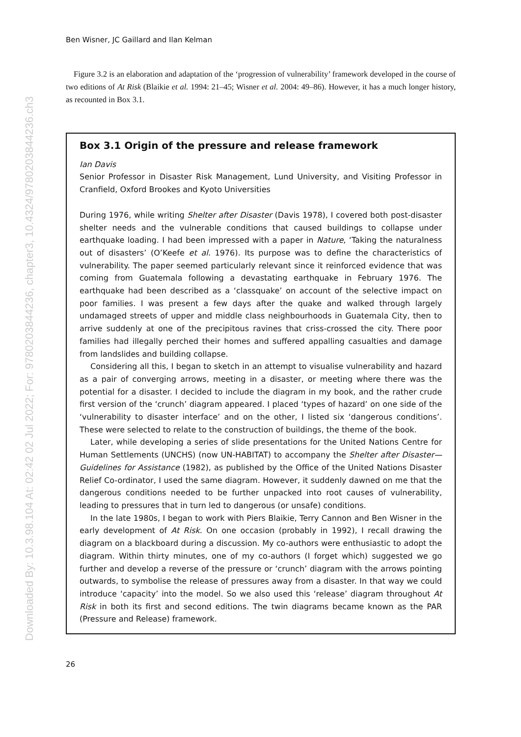Downloaded By: 10.3.98.104 At: 02:42 02 Jul 2022; For: 9780203844236, chapter3, 10.4324/9780203844236.ch3
Ben Wisner, JC Gaillard and Ilan Kelman
Figure 3.2 is an elaboration and adaptation of the ‘progression of vulnerability’ framework developed in the course of two editions of At Risk (Blaikie et al. 1994: 21–45; Wisner et al. 2004: 49–86). However, it has a much longer history, as recounted in Box 3.1.
Box 3.1 Origin of the pressure and release framework
Ian Davis
Senior Professor in Disaster Risk Management, Lund University, and Visiting Professor in Cranfield, Oxford Brookes and Kyoto Universities
During 1976, while writing Shelter after Disaster (Davis 1978), I covered both post-disaster shelter needs and the vulnerable conditions that caused buildings to collapse under earthquake loading. I had been impressed with a paper in Nature, ‘Taking the naturalness out of disasters’ (O’Keefe et al. 1976). Its purpose was to define the characteristics of vulnerability. The paper seemed particularly relevant since it reinforced evidence that was coming from Guatemala following a devastating earthquake in February 1976. The earthquake had been described as a ‘classquake’ on account of the selective impact on poor families. I was present a few days after the quake and walked through largely undamaged streets of upper and middle class neighbourhoods in Guatemala City, then to arrive suddenly at one of the precipitous ravines that criss-crossed the city. There poor families had illegally perched their homes and suffered appalling casualties and damage from landslides and building collapse.
Considering all this, I began to sketch in an attempt to visualise vulnerability and hazard as a pair of converging arrows, meeting in a disaster, or meeting where there was the potential for a disaster. I decided to include the diagram in my book, and the rather crude first version of the ‘crunch’ diagram appeared. I placed ‘types of hazard’ on one side of the ‘vulnerability to disaster interface’ and on the other, I listed six ‘dangerous conditions’. These were selected to relate to the construction of buildings, the theme of the book.
Later, while developing a series of slide presentations for the United Nations Centre for Human Settlements (UNCHS) (now UN-HABITAT) to accompany the Shelter after Disaster—Guidelines for Assistance (1982), as published by the Office of the United Nations Disaster Relief Co-ordinator, I used the same diagram. However, it suddenly dawned on me that the dangerous conditions needed to be further unpacked into root causes of vulnerability, leading to pressures that in turn led to dangerous (or unsafe) conditions.
In the late 1980s, I began to work with Piers Blaikie, Terry Cannon and Ben Wisner in the early development of At Risk. On one occasion (probably in 1992), I recall drawing the diagram on a blackboard during a discussion. My co-authors were enthusiastic to adopt the diagram. Within thirty minutes, one of my co-authors (I forget which) suggested we go further and develop a reverse of the pressure or ‘crunch’ diagram with the arrows pointing outwards, to symbolise the release of pressures away from a disaster. In that way we could introduce ‘capacity’ into the model. So we also used this ‘release’ diagram throughout At Risk in both its first and second editions. The twin diagrams became known as the PAR (Pressure and Release) framework.
26